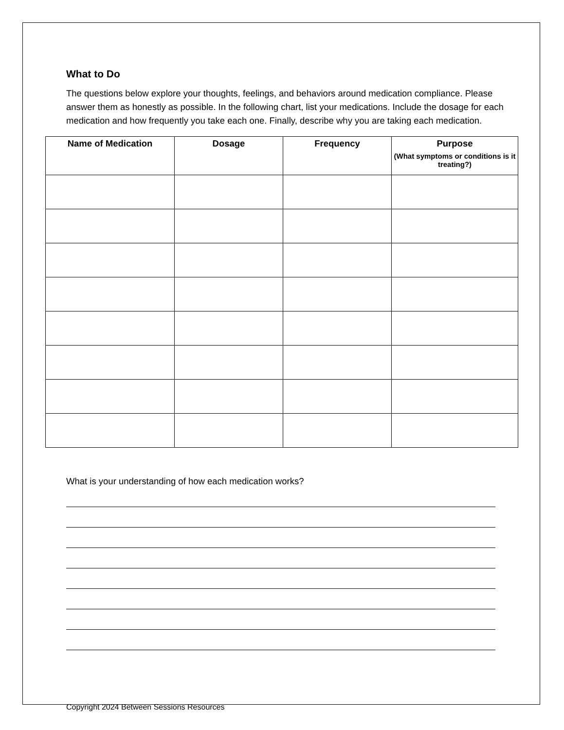What to Do
The questions below explore your thoughts, feelings, and behaviors around medication compliance. Please answer them as honestly as possible. In the following chart, list your medications. Include the dosage for each medication and how frequently you take each one. Finally, describe why you are taking each medication.
| Name of Medication | Dosage | Frequency | Purpose (What symptoms or conditions is it treating?) |
| --- | --- | --- | --- |
What is your understanding of how each medication works?
Copyright 2024 Between Sessions Resources